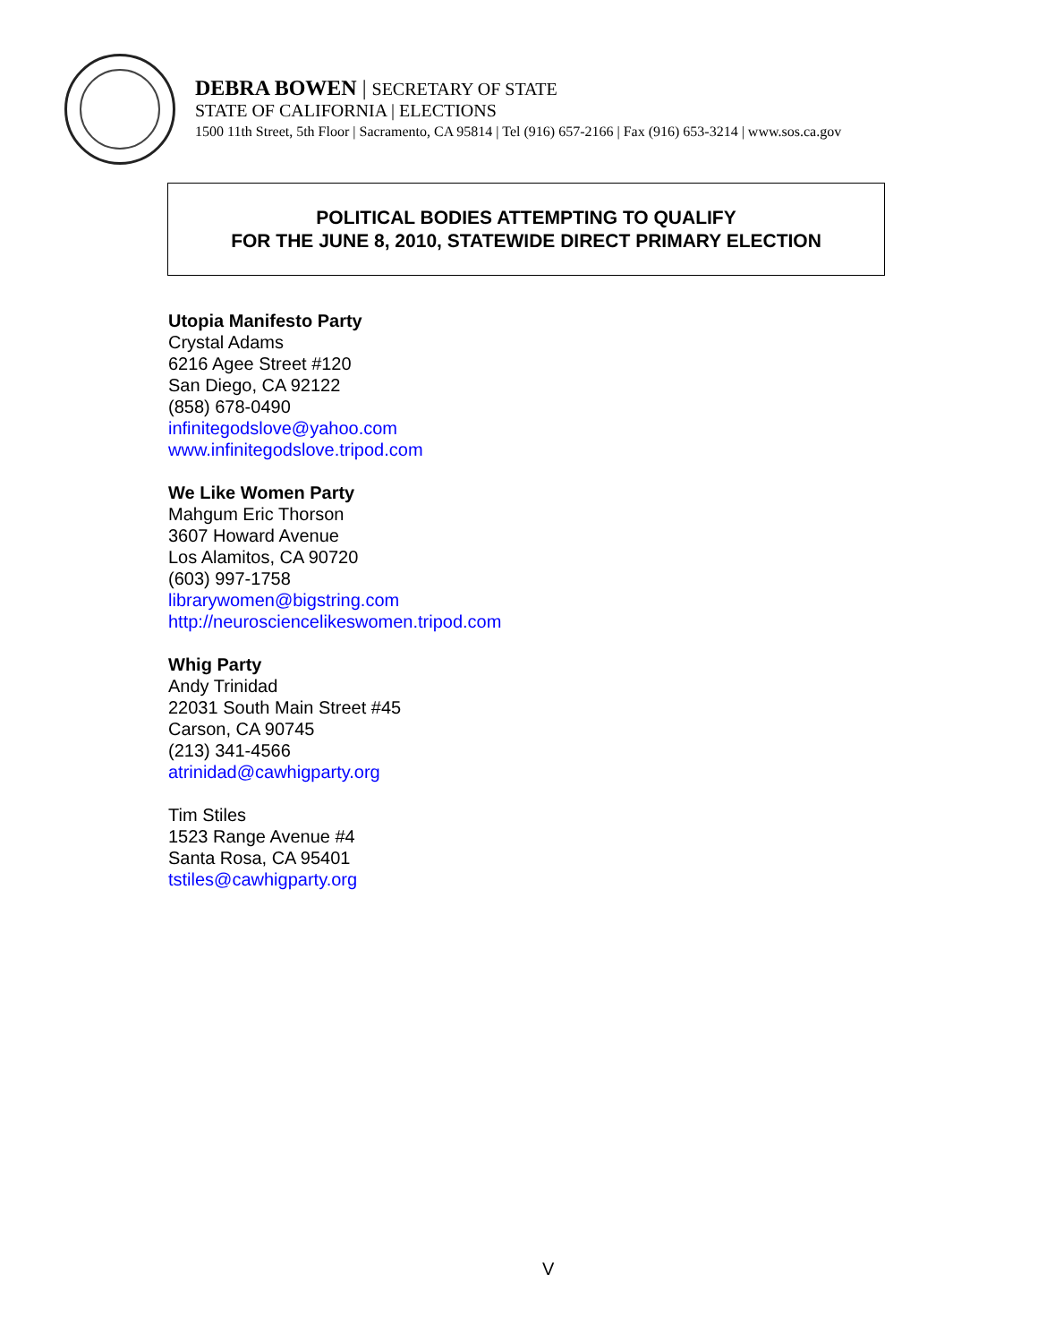DEBRA BOWEN | SECRETARY OF STATE
STATE OF CALIFORNIA | ELECTIONS
1500 11th Street, 5th Floor | Sacramento, CA 95814 | Tel (916) 657-2166 | Fax (916) 653-3214 | www.sos.ca.gov
POLITICAL BODIES ATTEMPTING TO QUALIFY
FOR THE JUNE 8, 2010, STATEWIDE DIRECT PRIMARY ELECTION
Utopia Manifesto Party
Crystal Adams
6216 Agee Street #120
San Diego, CA 92122
(858) 678-0490
infinitegodslove@yahoo.com
www.infinitegodslove.tripod.com
We Like Women Party
Mahgum Eric Thorson
3607 Howard Avenue
Los Alamitos, CA 90720
(603) 997-1758
librarywomen@bigstring.com
http://neurosciencelikeswomen.tripod.com
Whig Party
Andy Trinidad
22031 South Main Street #45
Carson, CA 90745
(213) 341-4566
atrinidad@cawhigparty.org
Tim Stiles
1523 Range Avenue #4
Santa Rosa, CA 95401
tstiles@cawhigparty.org
V